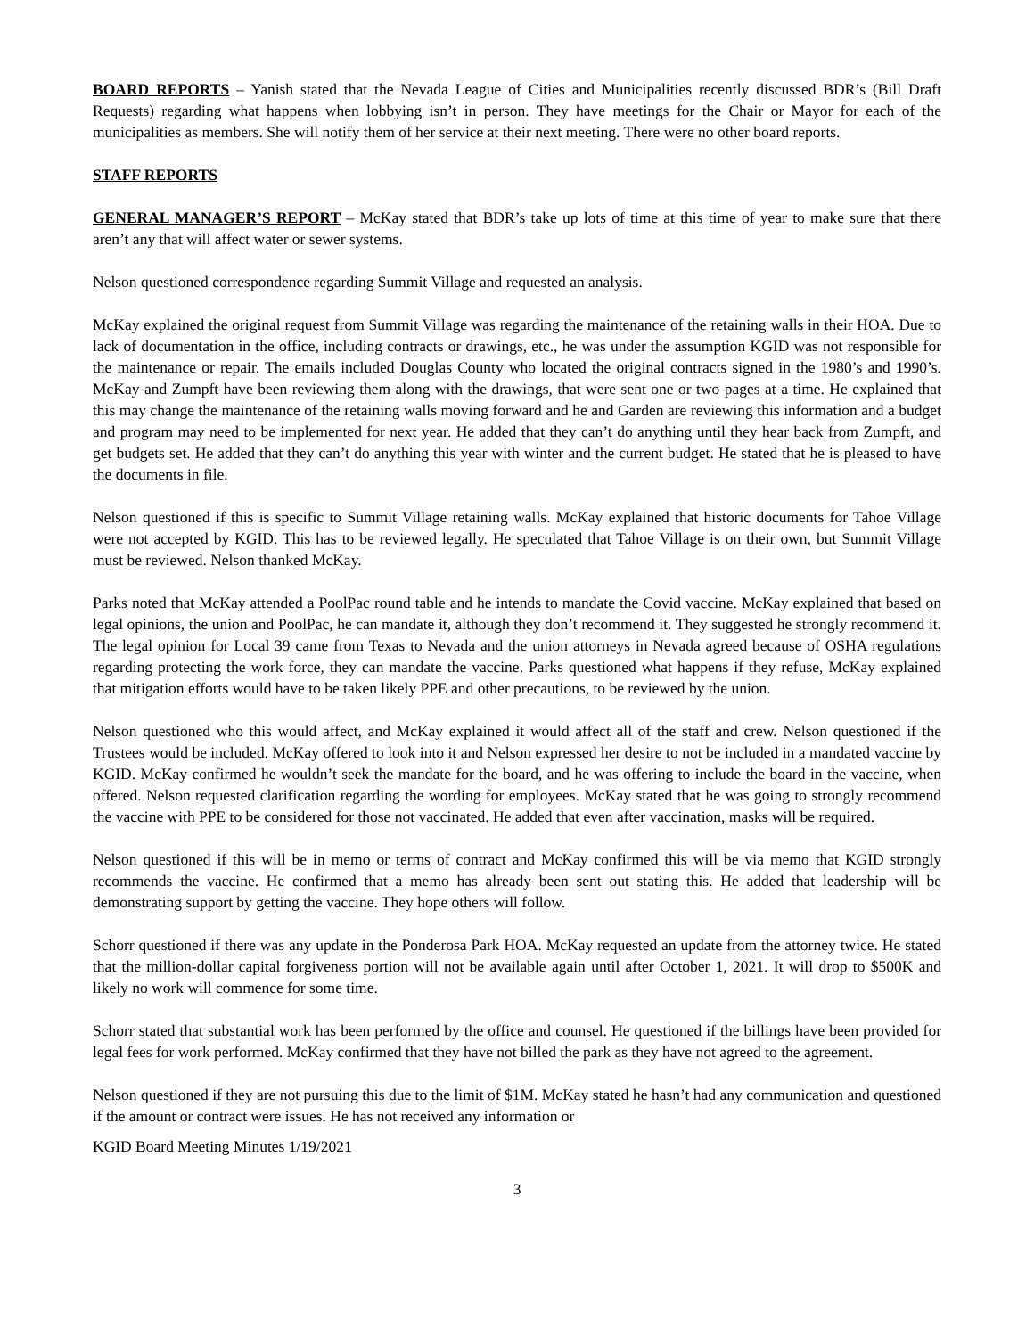BOARD REPORTS – Yanish stated that the Nevada League of Cities and Municipalities recently discussed BDR’s (Bill Draft Requests) regarding what happens when lobbying isn’t in person. They have meetings for the Chair or Mayor for each of the municipalities as members. She will notify them of her service at their next meeting. There were no other board reports.
STAFF REPORTS
GENERAL MANAGER’S REPORT – McKay stated that BDR’s take up lots of time at this time of year to make sure that there aren’t any that will affect water or sewer systems.
Nelson questioned correspondence regarding Summit Village and requested an analysis.
McKay explained the original request from Summit Village was regarding the maintenance of the retaining walls in their HOA. Due to lack of documentation in the office, including contracts or drawings, etc., he was under the assumption KGID was not responsible for the maintenance or repair. The emails included Douglas County who located the original contracts signed in the 1980’s and 1990’s. McKay and Zumpft have been reviewing them along with the drawings, that were sent one or two pages at a time. He explained that this may change the maintenance of the retaining walls moving forward and he and Garden are reviewing this information and a budget and program may need to be implemented for next year. He added that they can’t do anything until they hear back from Zumpft, and get budgets set. He added that they can’t do anything this year with winter and the current budget. He stated that he is pleased to have the documents in file.
Nelson questioned if this is specific to Summit Village retaining walls. McKay explained that historic documents for Tahoe Village were not accepted by KGID. This has to be reviewed legally. He speculated that Tahoe Village is on their own, but Summit Village must be reviewed. Nelson thanked McKay.
Parks noted that McKay attended a PoolPac round table and he intends to mandate the Covid vaccine. McKay explained that based on legal opinions, the union and PoolPac, he can mandate it, although they don’t recommend it. They suggested he strongly recommend it. The legal opinion for Local 39 came from Texas to Nevada and the union attorneys in Nevada agreed because of OSHA regulations regarding protecting the work force, they can mandate the vaccine. Parks questioned what happens if they refuse, McKay explained that mitigation efforts would have to be taken likely PPE and other precautions, to be reviewed by the union.
Nelson questioned who this would affect, and McKay explained it would affect all of the staff and crew. Nelson questioned if the Trustees would be included. McKay offered to look into it and Nelson expressed her desire to not be included in a mandated vaccine by KGID. McKay confirmed he wouldn’t seek the mandate for the board, and he was offering to include the board in the vaccine, when offered. Nelson requested clarification regarding the wording for employees. McKay stated that he was going to strongly recommend the vaccine with PPE to be considered for those not vaccinated. He added that even after vaccination, masks will be required.
Nelson questioned if this will be in memo or terms of contract and McKay confirmed this will be via memo that KGID strongly recommends the vaccine. He confirmed that a memo has already been sent out stating this. He added that leadership will be demonstrating support by getting the vaccine. They hope others will follow.
Schorr questioned if there was any update in the Ponderosa Park HOA. McKay requested an update from the attorney twice. He stated that the million-dollar capital forgiveness portion will not be available again until after October 1, 2021. It will drop to $500K and likely no work will commence for some time.
Schorr stated that substantial work has been performed by the office and counsel. He questioned if the billings have been provided for legal fees for work performed. McKay confirmed that they have not billed the park as they have not agreed to the agreement.
Nelson questioned if they are not pursuing this due to the limit of $1M. McKay stated he hasn’t had any communication and questioned if the amount or contract were issues. He has not received any information or
KGID Board Meeting Minutes 1/19/2021
3